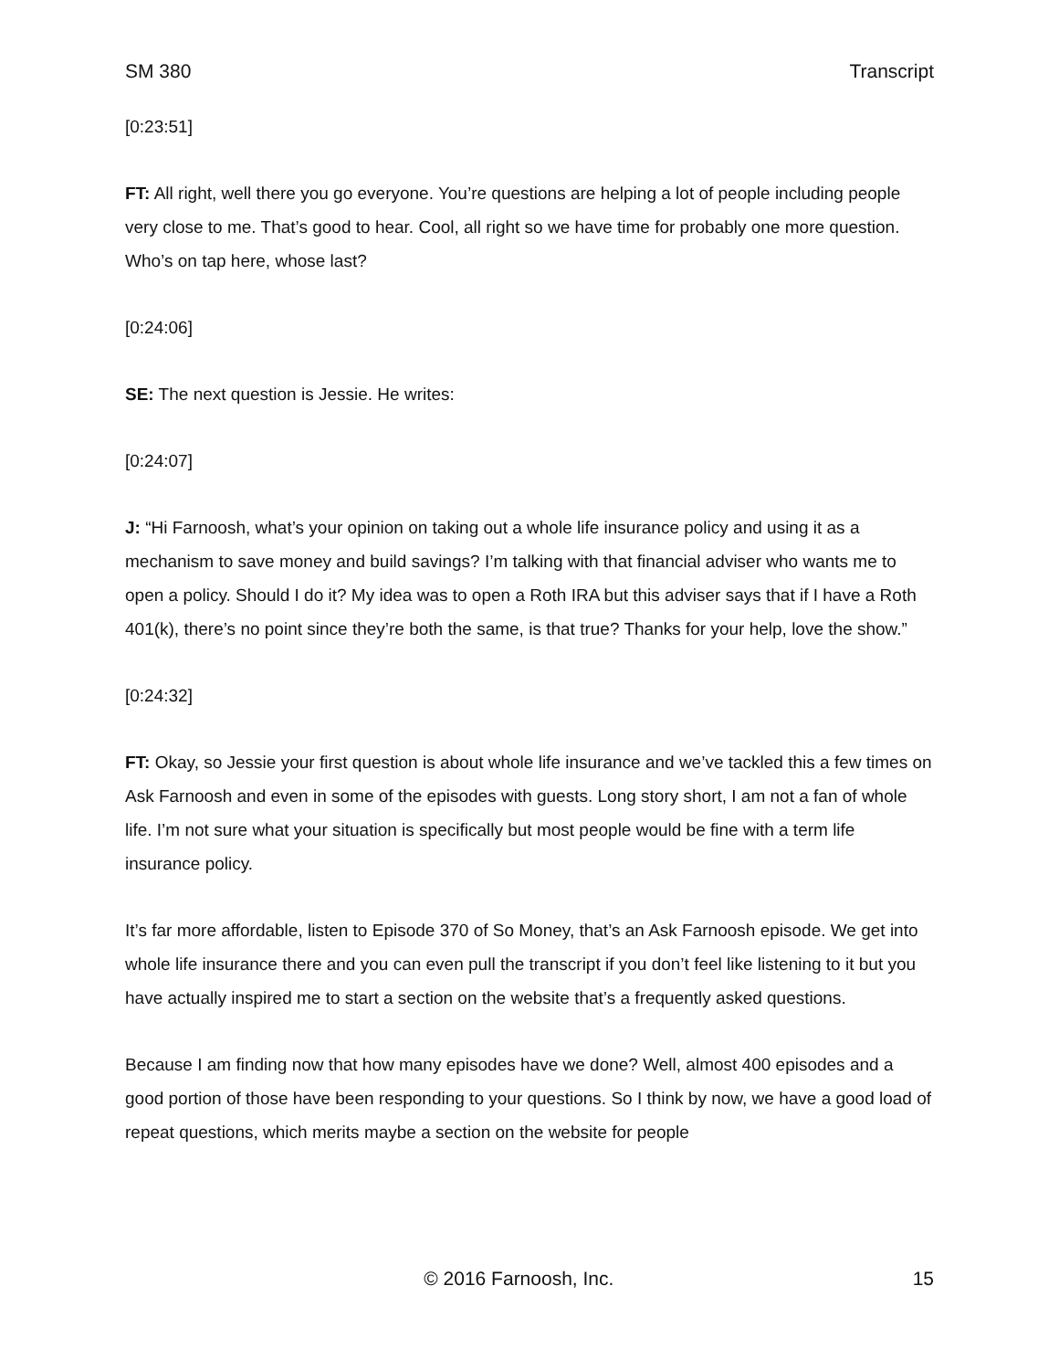SM 380 Transcript
[0:23:51]
FT: All right, well there you go everyone. You’re questions are helping a lot of people including people very close to me. That’s good to hear. Cool, all right so we have time for probably one more question. Who’s on tap here, whose last?
[0:24:06]
SE: The next question is Jessie. He writes:
[0:24:07]
J: “Hi Farnoosh, what’s your opinion on taking out a whole life insurance policy and using it as a mechanism to save money and build savings? I’m talking with that financial adviser who wants me to open a policy. Should I do it? My idea was to open a Roth IRA but this adviser says that if I have a Roth 401(k), there’s no point since they’re both the same, is that true? Thanks for your help, love the show.”
[0:24:32]
FT: Okay, so Jessie your first question is about whole life insurance and we’ve tackled this a few times on Ask Farnoosh and even in some of the episodes with guests. Long story short, I am not a fan of whole life. I’m not sure what your situation is specifically but most people would be fine with a term life insurance policy.
It’s far more affordable, listen to Episode 370 of So Money, that’s an Ask Farnoosh episode. We get into whole life insurance there and you can even pull the transcript if you don’t feel like listening to it but you have actually inspired me to start a section on the website that’s a frequently asked questions.
Because I am finding now that how many episodes have we done? Well, almost 400 episodes and a good portion of those have been responding to your questions. So I think by now, we have a good load of repeat questions, which merits maybe a section on the website for people
© 2016 Farnoosh, Inc. 15